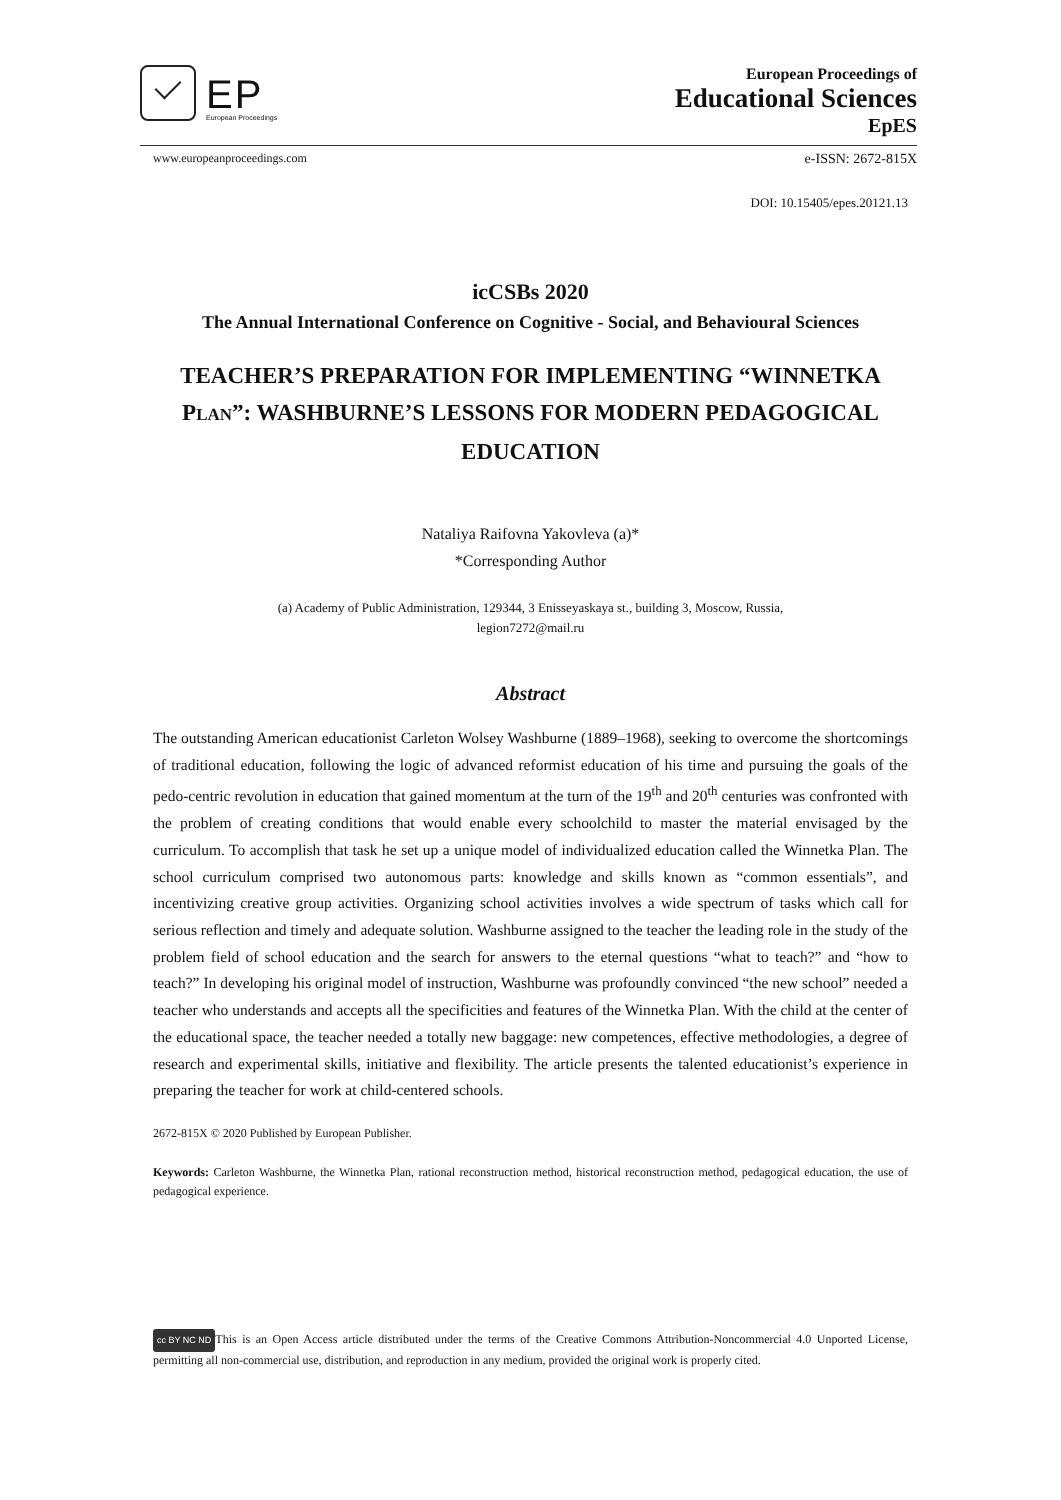EP
European Proceedings
European Proceedings of
Educational Sciences
EpES
www.europeanproceedings.com e-ISSN: 2672-815X
DOI: 10.15405/epes.20121.13
icCSBs 2020
The Annual International Conference on Cognitive - Social, and Behavioural Sciences
TEACHER’S PREPARATION FOR IMPLEMENTING “WINNETKA PLAN”: WASHBURNE’S LESSONS FOR MODERN PEDAGOGICAL EDUCATION
Nataliya Raifovna Yakovleva (a)*
*Corresponding Author
(a) Academy of Public Administration, 129344, 3 Enisseyaskaya st., building 3, Moscow, Russia,
legion7272@mail.ru
Abstract
The outstanding American educationist Carleton Wolsey Washburne (1889–1968), seeking to overcome the shortcomings of traditional education, following the logic of advanced reformist education of his time and pursuing the goals of the pedo-centric revolution in education that gained momentum at the turn of the 19<sup>th</sup> and 20<sup>th</sup> centuries was confronted with the problem of creating conditions that would enable every schoolchild to master the material envisaged by the curriculum. To accomplish that task he set up a unique model of individualized education called the Winnetka Plan. The school curriculum comprised two autonomous parts: knowledge and skills known as “common essentials”, and incentivizing creative group activities. Organizing school activities involves a wide spectrum of tasks which call for serious reflection and timely and adequate solution. Washburne assigned to the teacher the leading role in the study of the problem field of school education and the search for answers to the eternal questions “what to teach?” and “how to teach?” In developing his original model of instruction, Washburne was profoundly convinced “the new school” needed a teacher who understands and accepts all the specificities and features of the Winnetka Plan. With the child at the center of the educational space, the teacher needed a totally new baggage: new competences, effective methodologies, a degree of research and experimental skills, initiative and flexibility. The article presents the talented educationist’s experience in preparing the teacher for work at child-centered schools.
2672-815X © 2020 Published by European Publisher.
Keywords: Carleton Washburne, the Winnetka Plan, rational reconstruction method, historical reconstruction method, pedagogical education, the use of pedagogical experience.
cc BY NC ND This is an Open Access article distributed under the terms of the Creative Commons Attribution-Noncommercial 4.0 Unported License, permitting all non-commercial use, distribution, and reproduction in any medium, provided the original work is properly cited.